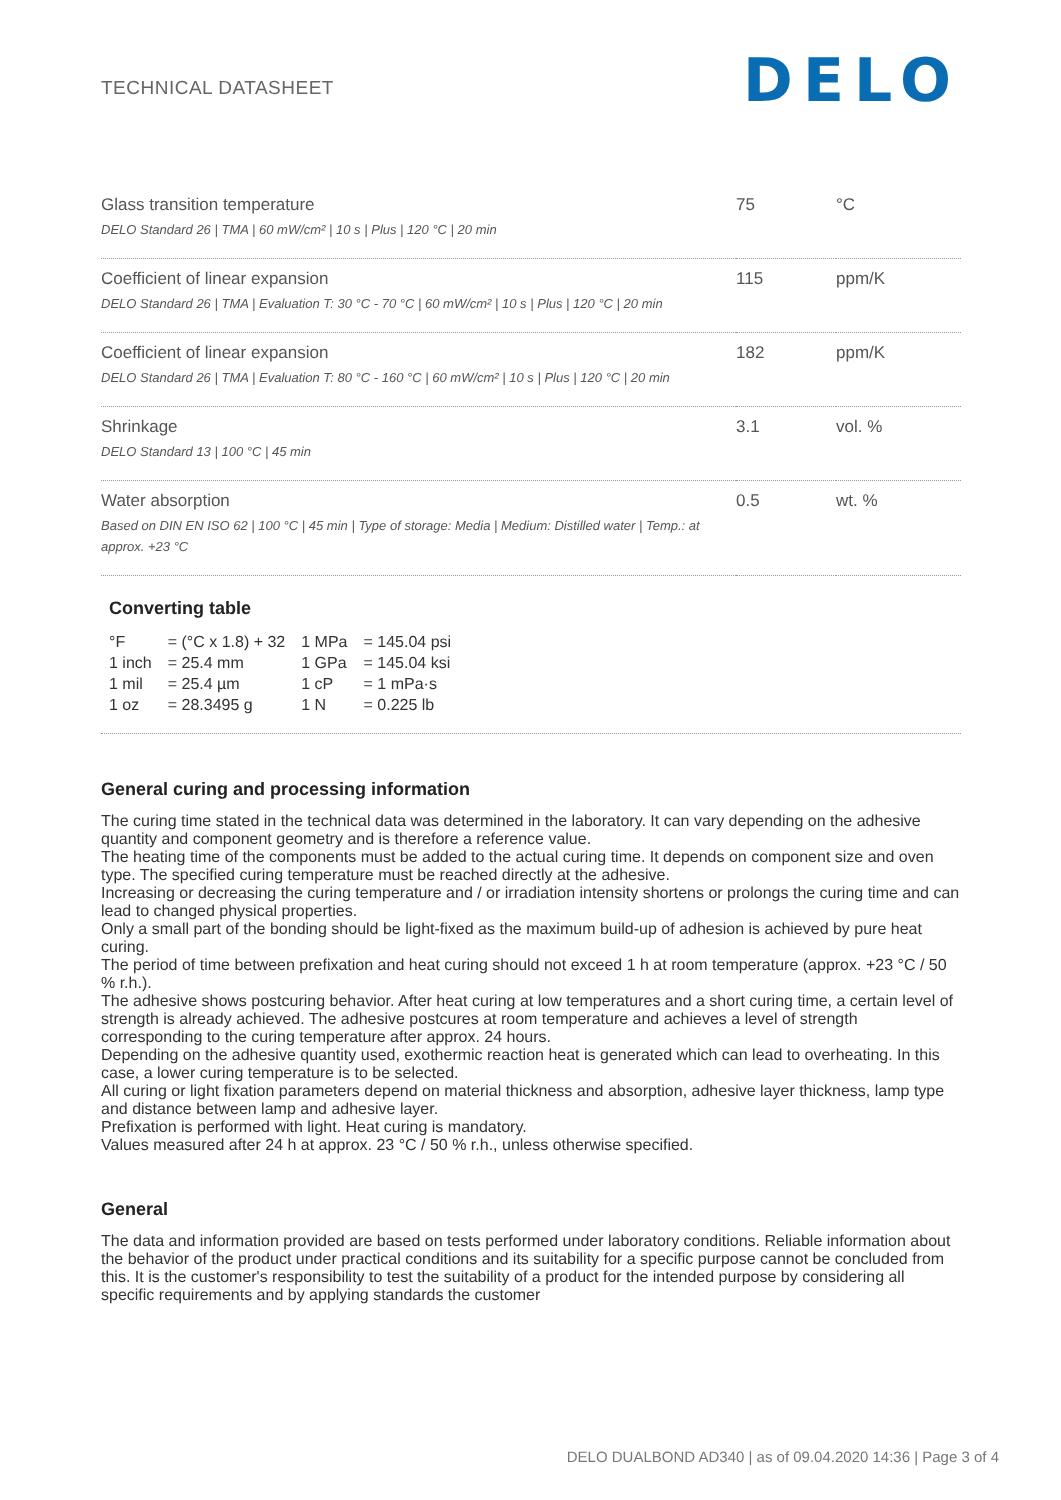TECHNICAL DATASHEET
DELO
| Glass transition temperature DELO Standard 26 / TMA / 60 mW/cm² / 10 s / Plus / 120 °C / 20 min | 75 | °C |
| Coefficient of linear expansion DELO Standard 26 / TMA / Evaluation T: 30 °C - 70 °C / 60 mW/cm² / 10 s / Plus / 120 °C / 20 min | 115 | ppm/K |
| Coefficient of linear expansion DELO Standard 26 / TMA / Evaluation T: 80 °C - 160 °C / 60 mW/cm² / 10 s / Plus / 120 °C / 20 min | 182 | ppm/K |
| Shrinkage DELO Standard 13 / 100 °C / 45 min | 3.1 | vol. % |
| Water absorption Based on DIN EN ISO 62 / 100 °C / 45 min / Type of storage: Media / Medium: Distilled water / Temp.: at approx. +23 °C | 0.5 | wt. % |
Converting table
| °F | = (°C x 1.8) + 32 | 1 MPa | = 145.04 psi |
| 1 inch | = 25.4 mm | 1 GPa | = 145.04 ksi |
| 1 mil | = 25.4 µm | 1 cP | = 1 mPa·s |
| 1 oz | = 28.3495 g | 1 N | = 0.225 lb |
General curing and processing information
The curing time stated in the technical data was determined in the laboratory. It can vary depending on the adhesive quantity and component geometry and is therefore a reference value.
The heating time of the components must be added to the actual curing time. It depends on component size and oven type. The specified curing temperature must be reached directly at the adhesive.
Increasing or decreasing the curing temperature and / or irradiation intensity shortens or prolongs the curing time and can lead to changed physical properties.
Only a small part of the bonding should be light-fixed as the maximum build-up of adhesion is achieved by pure heat curing.
The period of time between prefixation and heat curing should not exceed 1 h at room temperature (approx. +23 °C / 50 % r.h.).
The adhesive shows postcuring behavior. After heat curing at low temperatures and a short curing time, a certain level of strength is already achieved. The adhesive postcures at room temperature and achieves a level of strength corresponding to the curing temperature after approx. 24 hours.
Depending on the adhesive quantity used, exothermic reaction heat is generated which can lead to overheating. In this case, a lower curing temperature is to be selected.
All curing or light fixation parameters depend on material thickness and absorption, adhesive layer thickness, lamp type and distance between lamp and adhesive layer.
Prefixation is performed with light. Heat curing is mandatory.
Values measured after 24 h at approx. 23 °C / 50 % r.h., unless otherwise specified.
General
The data and information provided are based on tests performed under laboratory conditions. Reliable information about the behavior of the product under practical conditions and its suitability for a specific purpose cannot be concluded from this. It is the customer's responsibility to test the suitability of a product for the intended purpose by considering all specific requirements and by applying standards the customer
DELO DUALBOND AD340 | as of 09.04.2020 14:36 | Page 3 of 4